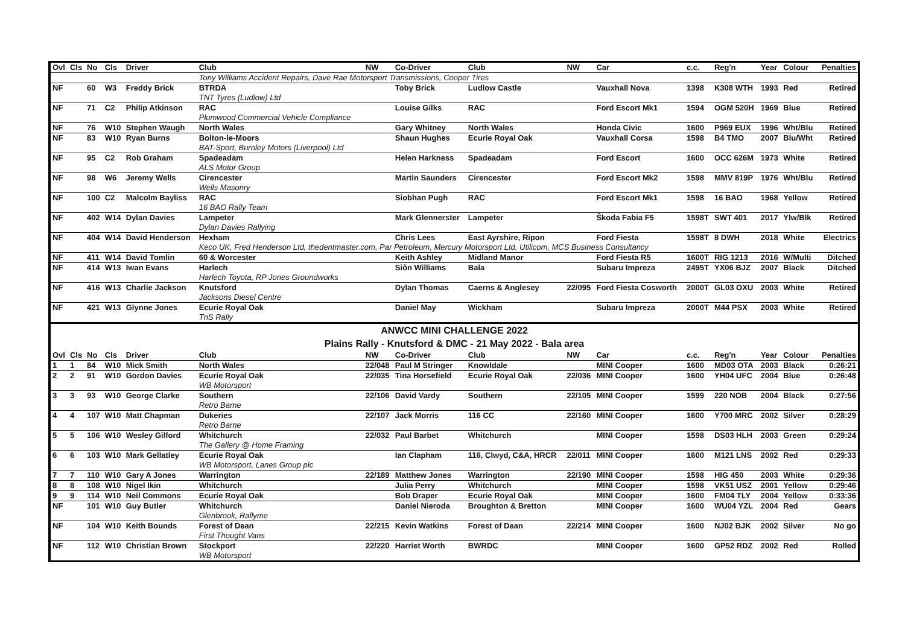| Ovl | Cls | No | Cls | Driver | Club | NW | Co-Driver | Club | NW | Car | c.c. | Reg'n | Year | Colour | Penalties |
| --- | --- | --- | --- | --- | --- | --- | --- | --- | --- | --- | --- | --- | --- | --- | --- |
| | | | | | Tony Williams Accident Repairs, Dave Rae Motorsport Transmissions, Cooper Tires | | | | | | | | | | |
| NF | | 60 | W3 | Freddy Brick | BTRDA TNT Tyres (Ludlow) Ltd | | Toby Brick | Ludlow Castle | | Vauxhall Nova | 1398 | K308 WTH | 1993 | Red | Retired |
| NF | | 71 | C2 | Philip Atkinson | RAC Plumwood Commercial Vehicle Compliance | | Louise Gilks | RAC | | Ford Escort Mk1 | 1594 | OGM 520H | 1969 | Blue | Retired |
| NF | | 76 | W10 | Stephen Waugh | North Wales | | Gary Whitney | North Wales | | Honda Civic | 1600 | P969 EUX | 1996 | Wht/Blu | Retired |
| NF | | 83 | W10 | Ryan Burns | Bolton-le-Moors BAT-Sport, Burnley Motors (Liverpool) Ltd | | Shaun Hughes | Ecurie Royal Oak | | Vauxhall Corsa | 1598 | B4 TMO | 2007 | Blu/Wht | Retired |
| NF | | 95 | C2 | Rob Graham | Spadeadam ALS Motor Group | | Helen Harkness | Spadeadam | | Ford Escort | 1600 | OCC 626M | 1973 | White | Retired |
| NF | | 98 | W6 | Jeremy Wells | Cirencester Wells Masonry | | Martin Saunders | Cirencester | | Ford Escort Mk2 | 1598 | MMV 819P | 1976 | Wht/Blu | Retired |
| NF | | 100 | C2 | Malcolm Bayliss | RAC 16 BAO Rally Team | | Siobhan Pugh | RAC | | Ford Escort Mk1 | 1598 | 16 BAO | 1968 | Yellow | Retired |
| NF | | 402 | W14 | Dylan Davies | Lampeter Dylan Davies Rallying | | Mark Glennerster | Lampeter | | Škoda Fabia F5 | 1598T | SWT 401 | 2017 | Ylw/Blk | Retired |
| NF | | 404 | W14 | David Henderson | Hexham | | Chris Lees | East Ayrshire, Ripon | | Ford Fiesta | 1598T | 8 DWH | 2018 | White | Electrics |
| | | | | | Keco UK, Fred Henderson Ltd, thedentmaster.com, Par Petroleum, Mercury Motorsport Ltd, Utilicom, MCS Business Consultancy | | | | | | | | | | |
| NF | | 411 | W14 | David Tomlin | 60 & Worcester | | Keith Ashley | Midland Manor | | Ford Fiesta R5 | 1600T | RIG 1213 | 2016 | W/Multi | Ditched |
| NF | | 414 | W13 | Iwan Evans | Harlech Harlech Toyota, RP Jones Groundworks | | Siôn Williams | Bala | | Subaru Impreza | 2495T | YX06 BJZ | 2007 | Black | Ditched |
| NF | | 416 | W13 | Charlie Jackson | Knutsford Jacksons Diesel Centre | | Dylan Thomas | Caerns & Anglesey | 22/095 | Ford Fiesta Cosworth | 2000T | GL03 OXU | 2003 | White | Retired |
| NF | | 421 | W13 | Glynne Jones | Ecurie Royal Oak TnS Rally | | Daniel May | Wickham | | Subaru Impreza | 2000T | M44 PSX | 2003 | White | Retired |
| ANWCC MINI CHALLENGE 2022 | | | | | | | | | | | | | | | |
| Plains Rally - Knutsford & DMC - 21 May 2022 - Bala area | | | | | | | | | | | | | | | |
| Ovl | Cls | No | Cls | Driver | Club | NW | Co-Driver | Club | NW | Car | c.c. | Reg'n | Year | Colour | Penalties |
| 1 | 1 | 84 | W10 | Mick Smith | North Wales | 22/048 | Paul M Stringer | Knowldale | | MINI Cooper | 1600 | MD03 OTA | 2003 | Black | 0:26:21 |
| 2 | 2 | 91 | W10 | Gordon Davies | Ecurie Royal Oak WB Motorsport | 22/035 | Tina Horsefield | Ecurie Royal Oak | 22/036 | MINI Cooper | 1600 | YH04 UFC | 2004 | Blue | 0:26:48 |
| 3 | 3 | 93 | W10 | George Clarke | Southern Retro Barne | 22/106 | David Vardy | Southern | 22/105 | MINI Cooper | 1599 | 220 NOB | 2004 | Black | 0:27:56 |
| 4 | 4 | 107 | W10 | Matt Chapman | Dukeries Retro Barne | 22/107 | Jack Morris | 116 CC | 22/160 | MINI Cooper | 1600 | Y700 MRC | 2002 | Silver | 0:28:29 |
| 5 | 5 | 106 | W10 | Wesley Gilford | Whitchurch The Gallery @ Home Framing | 22/032 | Paul Barbet | Whitchurch | | MINI Cooper | 1598 | DS03 HLH | 2003 | Green | 0:29:24 |
| 6 | 6 | 103 | W10 | Mark Gellatley | Ecurie Royal Oak WB Motorsport, Lanes Group plc | | Ian Clapham | 116, Clwyd, C&A, HRCR | 22/011 | MINI Cooper | 1600 | M121 LNS | 2002 | Red | 0:29:33 |
| 7 | 7 | 110 | W10 | Gary A Jones | Warrington | 22/189 | Matthew Jones | Warrington | 22/190 | MINI Cooper | 1598 | HIG 450 | 2003 | White | 0:29:36 |
| 8 | 8 | 108 | W10 | Nigel Ikin | Whitchurch | | Julia Perry | Whitchurch | | MINI Cooper | 1598 | VK51 USZ | 2001 | Yellow | 0:29:46 |
| 9 | 9 | 114 | W10 | Neil Commons | Ecurie Royal Oak | | Bob Draper | Ecurie Royal Oak | | MINI Cooper | 1600 | FM04 TLY | 2004 | Yellow | 0:33:36 |
| NF | | 101 | W10 | Guy Butler | Whitchurch Glenbrook, Rallyme | | Daniel Nieroda | Broughton & Bretton | | MINI Cooper | 1600 | WU04 YZL | 2004 | Red | Gears |
| NF | | 104 | W10 | Keith Bounds | Forest of Dean First Thought Vans | 22/215 | Kevin Watkins | Forest of Dean | 22/214 | MINI Cooper | 1600 | NJ02 BJK | 2002 | Silver | No go |
| NF | | 112 | W10 | Christian Brown | Stockport WB Motorsport | 22/220 | Harriet Worth | BWRDC | | MINI Cooper | 1600 | GP52 RDZ | 2002 | Red | Rolled |